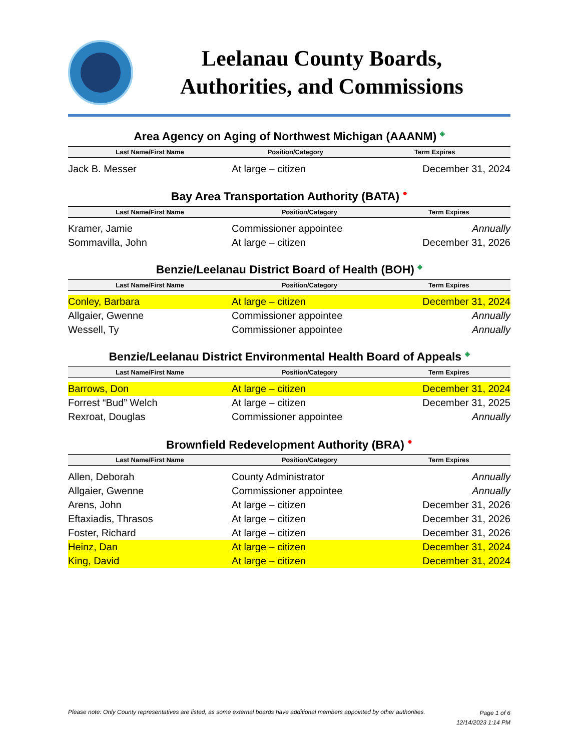Leelanau County Boards,
Authorities, and Commissions
Area Agency on Aging of Northwest Michigan (AAANM) ◈
| Last Name/First Name | Position/Category | Term Expires |
| --- | --- | --- |
| Jack B. Messer | At large – citizen | December 31, 2024 |
Bay Area Transportation Authority (BATA) ●
| Last Name/First Name | Position/Category | Term Expires |
| --- | --- | --- |
| Kramer, Jamie | Commissioner appointee | Annually |
| Sommavilla, John | At large – citizen | December 31, 2026 |
Benzie/Leelanau District Board of Health (BOH) ◈
| Last Name/First Name | Position/Category | Term Expires |
| --- | --- | --- |
| Conley, Barbara | At large – citizen | December 31, 2024 |
| Allgaier, Gwenne | Commissioner appointee | Annually |
| Wessell, Ty | Commissioner appointee | Annually |
Benzie/Leelanau District Environmental Health Board of Appeals ◈
| Last Name/First Name | Position/Category | Term Expires |
| --- | --- | --- |
| Barrows, Don | At large – citizen | December 31, 2024 |
| Forrest “Bud” Welch | At large – citizen | December 31, 2025 |
| Rexroat, Douglas | Commissioner appointee | Annually |
Brownfield Redevelopment Authority (BRA) ●
| Last Name/First Name | Position/Category | Term Expires |
| --- | --- | --- |
| Allen, Deborah | County Administrator | Annually |
| Allgaier, Gwenne | Commissioner appointee | Annually |
| Arens, John | At large – citizen | December 31, 2026 |
| Eftaxiadis, Thrasos | At large – citizen | December 31, 2026 |
| Foster, Richard | At large – citizen | December 31, 2026 |
| Heinz, Dan | At large – citizen | December 31, 2024 |
| King, David | At large – citizen | December 31, 2024 |
Please note: Only County representatives are listed, as some external boards have additional members appointed by other authorities.
Page 1 of 6
12/14/2023 1:14 PM